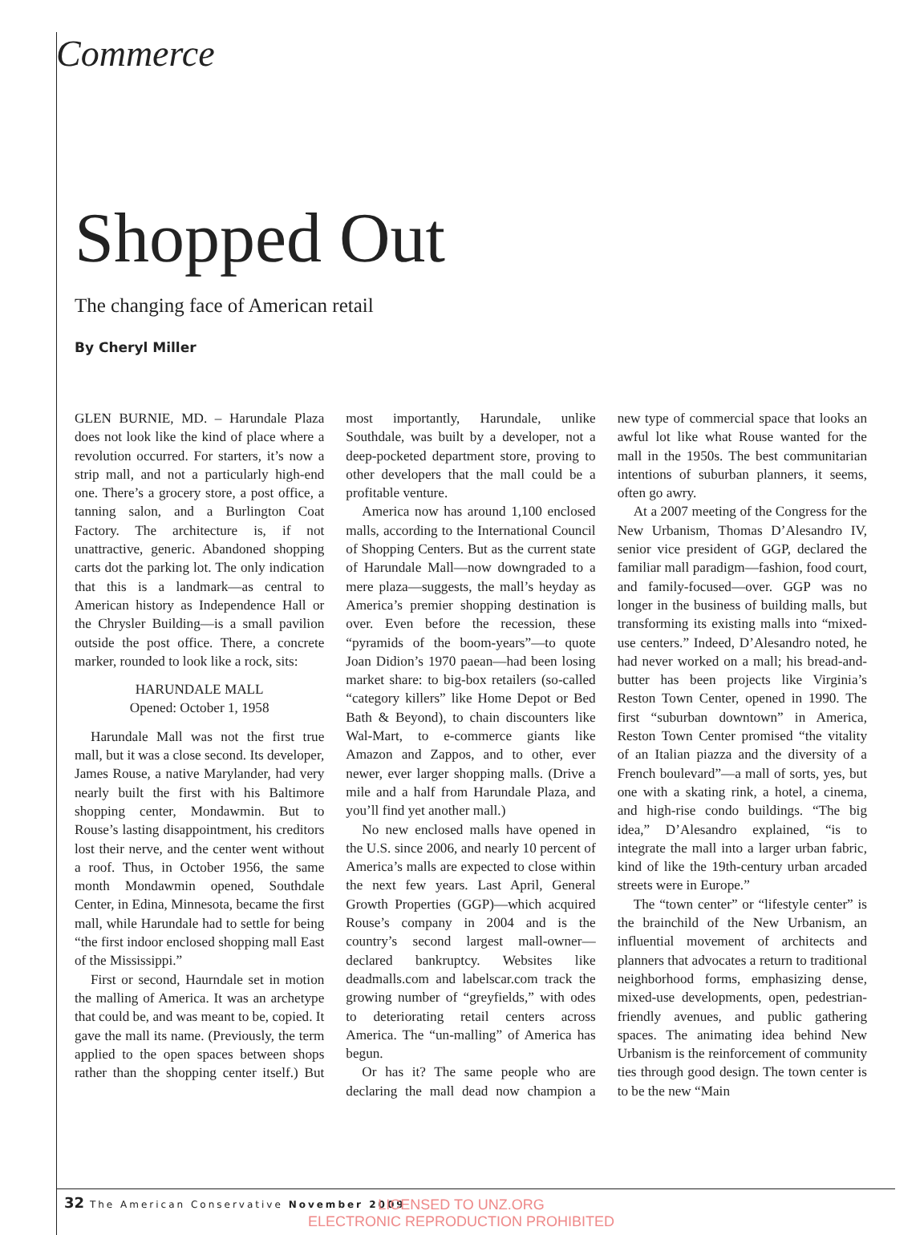Commerce
Shopped Out
The changing face of American retail
By Cheryl Miller
GLEN BURNIE, MD. – Harundale Plaza does not look like the kind of place where a revolution occurred. For starters, it’s now a strip mall, and not a particularly high-end one. There’s a grocery store, a post office, a tanning salon, and a Burlington Coat Factory. The architecture is, if not unattractive, generic. Abandoned shopping carts dot the parking lot. The only indication that this is a landmark—as central to American history as Independence Hall or the Chrysler Building—is a small pavilion outside the post office. There, a concrete marker, rounded to look like a rock, sits:
HARUNDALE MALL
Opened: October 1, 1958
Harundale Mall was not the first true mall, but it was a close second. Its developer, James Rouse, a native Marylander, had very nearly built the first with his Baltimore shopping center, Mondawmin. But to Rouse’s lasting disappointment, his creditors lost their nerve, and the center went without a roof. Thus, in October 1956, the same month Mondawmin opened, Southdale Center, in Edina, Minnesota, became the first mall, while Harundale had to settle for being “the first indoor enclosed shopping mall East of the Mississippi.”
First or second, Haurndale set in motion the malling of America. It was an archetype that could be, and was meant to be, copied. It gave the mall its name. (Previously, the term applied to the open spaces between shops rather than the shopping center itself.) But most importantly, Harundale, unlike Southdale, was built by a developer, not a deep-pocketed department store, proving to other developers that the mall could be a profitable venture.
America now has around 1,100 enclosed malls, according to the International Council of Shopping Centers. But as the current state of Harundale Mall—now downgraded to a mere plaza—suggests, the mall’s heyday as America’s premier shopping destination is over. Even before the recession, these “pyramids of the boom-years”—to quote Joan Didion’s 1970 paean—had been losing market share: to big-box retailers (so-called “category killers” like Home Depot or Bed Bath & Beyond), to chain discounters like Wal-Mart, to e-commerce giants like Amazon and Zappos, and to other, ever newer, ever larger shopping malls. (Drive a mile and a half from Harundale Plaza, and you’ll find yet another mall.)
No new enclosed malls have opened in the U.S. since 2006, and nearly 10 percent of America’s malls are expected to close within the next few years. Last April, General Growth Properties (GGP)—which acquired Rouse’s company in 2004 and is the country’s second largest mall-owner—declared bankruptcy. Websites like deadmalls.com and labelscar.com track the growing number of “greyfields,” with odes to deteriorating retail centers across America. The “un-malling” of America has begun.
Or has it? The same people who are declaring the mall dead now champion a new type of commercial space that looks an awful lot like what Rouse wanted for the mall in the 1950s. The best communitarian intentions of suburban planners, it seems, often go awry.
At a 2007 meeting of the Congress for the New Urbanism, Thomas D’Alesandro IV, senior vice president of GGP, declared the familiar mall paradigm—fashion, food court, and family-focused—over. GGP was no longer in the business of building malls, but transforming its existing malls into “mixed-use centers.” Indeed, D’Alesandro noted, he had never worked on a mall; his bread-and-butter has been projects like Virginia’s Reston Town Center, opened in 1990. The first “suburban downtown” in America, Reston Town Center promised “the vitality of an Italian piazza and the diversity of a French boulevard”—a mall of sorts, yes, but one with a skating rink, a hotel, a cinema, and high-rise condo buildings. “The big idea,” D’Alesandro explained, “is to integrate the mall into a larger urban fabric, kind of like the 19th-century urban arcaded streets were in Europe.”
The “town center” or “lifestyle center” is the brainchild of the New Urbanism, an influential movement of architects and planners that advocates a return to traditional neighborhood forms, emphasizing dense, mixed-use developments, open, pedestrian-friendly avenues, and public gathering spaces. The animating idea behind New Urbanism is the reinforcement of community ties through good design. The town center is to be the new “Main
32 The American Conservative November 2009
LICENSED TO UNZ.ORG
ELECTRONIC REPRODUCTION PROHIBITED